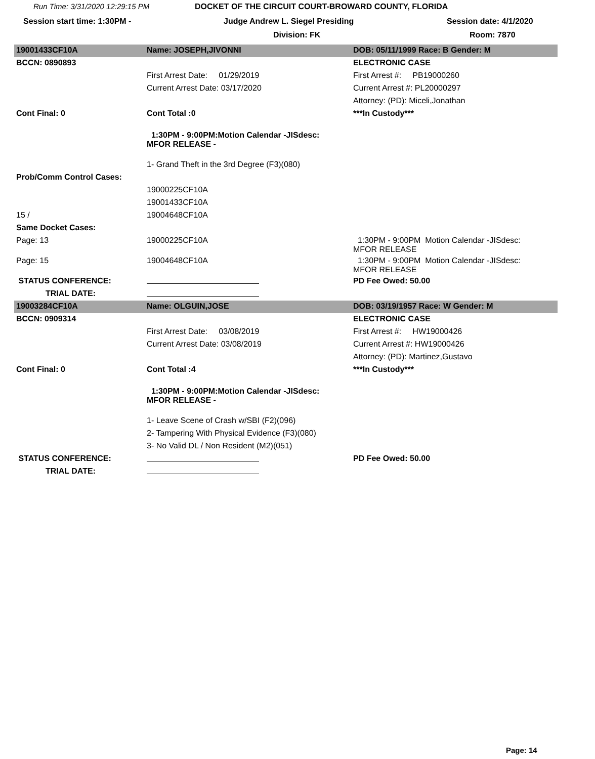Run Time: 3/31/2020 12:29:15 PM DOCKET OF THE CIRCUIT COURT-BROWARD COUNTY, FLORIDA
Session start time: 1:30PM - Judge Andrew L. Siegel Presiding Session date: 4/1/2020
Division: FK Room: 7870
| 19001433CF10A | Name: JOSEPH,JIVONNI | DOB: 05/11/1999 Race: B Gender: M |
| BCCN: 0890893 | | ELECTRONIC CASE |
| | First Arrest Date: 01/29/2019 | First Arrest #: PB19000260 |
| | Current Arrest Date: 03/17/2020 | Current Arrest #: PL20000297 |
| | | Attorney: (PD): Miceli,Jonathan |
| Cont Final: 0 | Cont Total :0 | ***In Custody*** |
| | 1:30PM - 9:00PM:Motion Calendar -JISdesc: MFOR RELEASE - | |
| | 1- Grand Theft in the 3rd Degree (F3)(080) | |
| Prob/Comm Control Cases: | | |
| | 19000225CF10A | |
| | 19001433CF10A | |
| 15 / | 19004648CF10A | |
| Same Docket Cases: | | |
| Page: 13 | 19000225CF10A | 1:30PM - 9:00PM Motion Calendar -JISdesc: MFOR RELEASE |
| Page: 15 | 19004648CF10A | 1:30PM - 9:00PM Motion Calendar -JISdesc: MFOR RELEASE |
| STATUS CONFERENCE: | | PD Fee Owed: 50.00 |
| TRIAL DATE: | | |
| 19003284CF10A | Name: OLGUIN,JOSE | DOB: 03/19/1957 Race: W Gender: M |
| BCCN: 0909314 | | ELECTRONIC CASE |
| | First Arrest Date: 03/08/2019 | First Arrest #: HW19000426 |
| | Current Arrest Date: 03/08/2019 | Current Arrest #: HW19000426 |
| | | Attorney: (PD): Martinez,Gustavo |
| Cont Final: 0 | Cont Total :4 | ***In Custody*** |
| | 1:30PM - 9:00PM:Motion Calendar -JISdesc: MFOR RELEASE - | |
| | 1- Leave Scene of Crash w/SBI (F2)(096) | |
| | 2- Tampering With Physical Evidence (F3)(080) | |
| | 3- No Valid DL / Non Resident (M2)(051) | |
| STATUS CONFERENCE: | | PD Fee Owed: 50.00 |
| TRIAL DATE: | | |
Page: 14